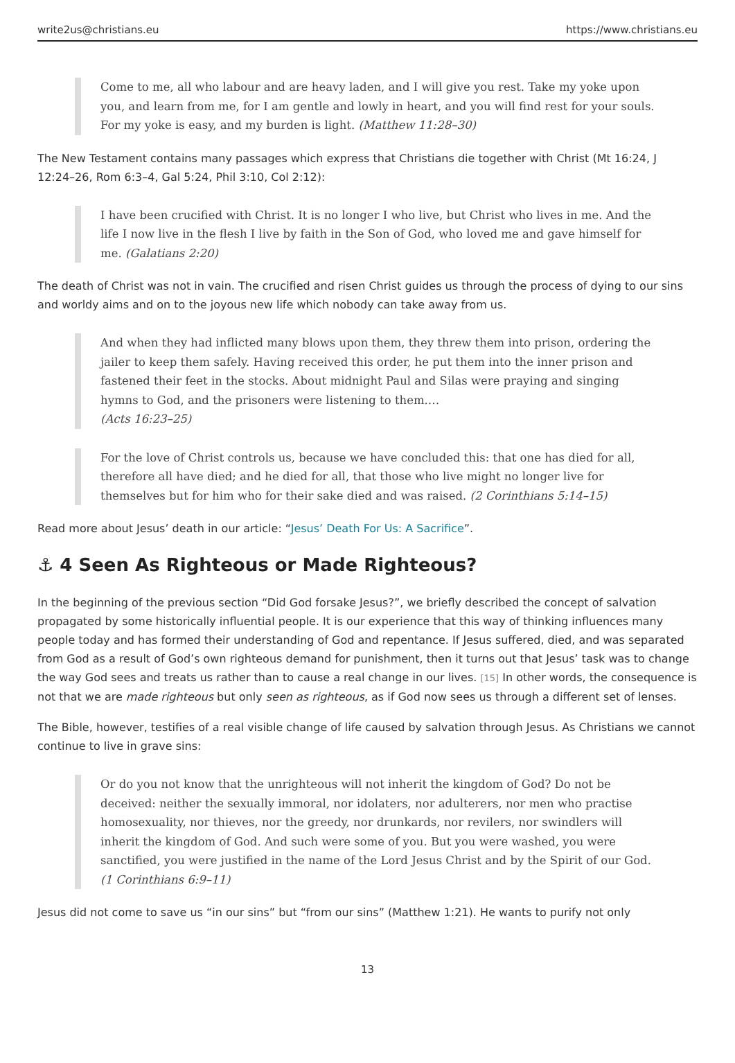write2us@christians.eu https://www.christians.eu
Come to me, all who labour and are heavy laden, and I will give you rest. Take my yoke upon you, and learn from me, for I am gentle and lowly in heart, and you will find rest for your souls. For my yoke is easy, and my burden is light. (Matthew 11:28–30)
The New Testament contains many passages which express that Christians die together with Christ (Mt 16:24, J 12:24–26, Rom 6:3–4, Gal 5:24, Phil 3:10, Col 2:12):
I have been crucified with Christ. It is no longer I who live, but Christ who lives in me. And the life I now live in the flesh I live by faith in the Son of God, who loved me and gave himself for me. (Galatians 2:20)
The death of Christ was not in vain. The crucified and risen Christ guides us through the process of dying to our sins and worldy aims and on to the joyous new life which nobody can take away from us.
And when they had inflicted many blows upon them, they threw them into prison, ordering the jailer to keep them safely. Having received this order, he put them into the inner prison and fastened their feet in the stocks. About midnight Paul and Silas were praying and singing hymns to God, and the prisoners were listening to them.…
(Acts 16:23–25)
For the love of Christ controls us, because we have concluded this: that one has died for all, therefore all have died; and he died for all, that those who live might no longer live for themselves but for him who for their sake died and was raised. (2 Corinthians 5:14–15)
Read more about Jesus’ death in our article: “Jesus’ Death For Us: A Sacrifice”.
⚓ 4 Seen As Righteous or Made Righteous?
In the beginning of the previous section “Did God forsake Jesus?”, we briefly described the concept of salvation propagated by some historically influential people. It is our experience that this way of thinking influences many people today and has formed their understanding of God and repentance. If Jesus suffered, died, and was separated from God as a result of God’s own righteous demand for punishment, then it turns out that Jesus’ task was to change the way God sees and treats us rather than to cause a real change in our lives. [15] In other words, the consequence is not that we are made righteous but only seen as righteous, as if God now sees us through a different set of lenses.
The Bible, however, testifies of a real visible change of life caused by salvation through Jesus. As Christians we cannot continue to live in grave sins:
Or do you not know that the unrighteous will not inherit the kingdom of God? Do not be deceived: neither the sexually immoral, nor idolaters, nor adulterers, nor men who practise homosexuality, nor thieves, nor the greedy, nor drunkards, nor revilers, nor swindlers will inherit the kingdom of God. And such were some of you. But you were washed, you were sanctified, you were justified in the name of the Lord Jesus Christ and by the Spirit of our God. (1 Corinthians 6:9–11)
Jesus did not come to save us “in our sins” but “from our sins” (Matthew 1:21). He wants to purify not only
13